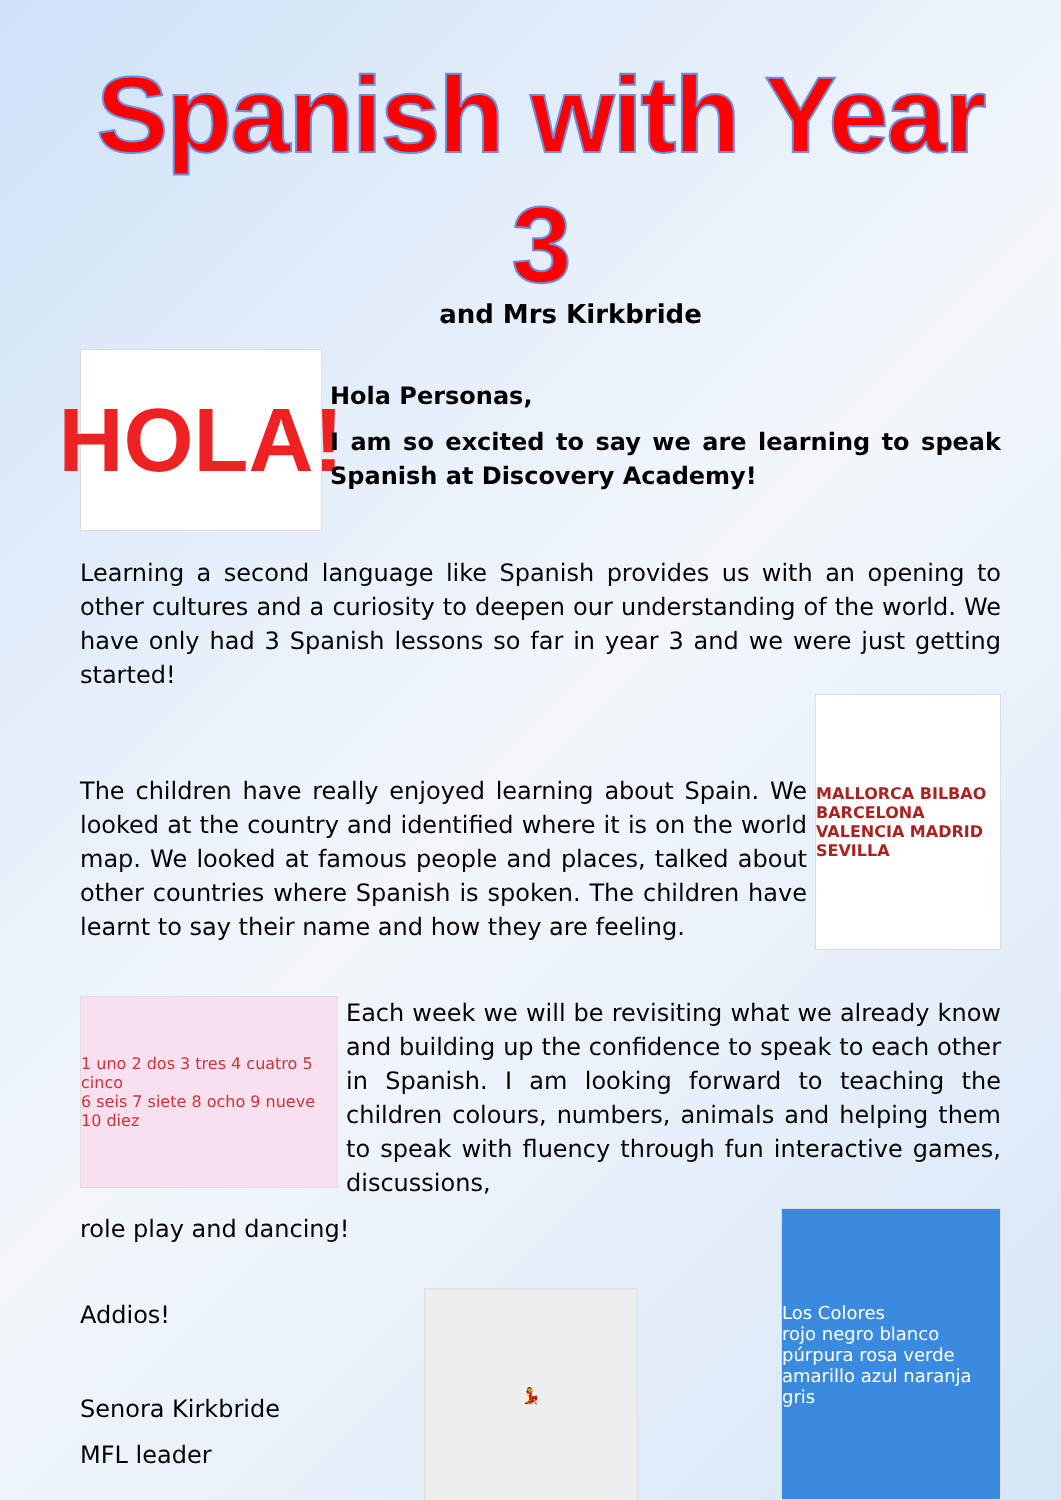Spanish with Year 3
and Mrs Kirkbride
HOLA!
Hola Personas,
I am so excited to say we are learning to speak Spanish at Discovery Academy!
Learning a second language like Spanish provides us with an opening to other cultures and a curiosity to deepen our understanding of the world. We have only had 3 Spanish lessons so far in year 3 and we were just getting started!
The children have really enjoyed learning about Spain. We looked at the country and identified where it is on the world map. We looked at famous people and places, talked about other countries where Spanish is spoken. The children have learnt to say their name and how they are feeling.
MALLORCA BILBAO BARCELONA VALENCIA MADRID SEVILLA
1 uno 2 dos 3 tres 4 cuatro 5 cinco
6 seis 7 siete 8 ocho 9 nueve 10 diez
Each week we will be revisiting what we already know and building up the confidence to speak to each other in Spanish. I am looking forward to teaching the children colours, numbers, animals and helping them to speak with fluency through fun interactive games, discussions,
role play and dancing!
Addios!
Senora Kirkbride
MFL leader
💃
Los Colores
rojo negro blanco púrpura rosa verde amarillo azul naranja gris